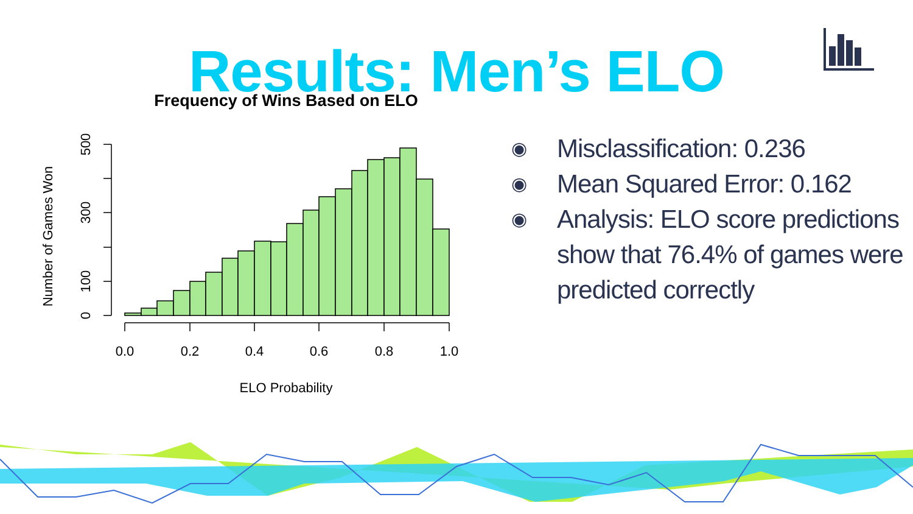Results: Men’s ELO
Frequency of Wins Based on ELO
0.0
0.2
0.4
0.6
0.8
1.0
ELO Probability
0
100
300
500
Number of Games Won
◉ Misclassification: 0.236
◉ Mean Squared Error: 0.162
◉ Analysis: ELO score predictions show that 76.4% of games were predicted correctly